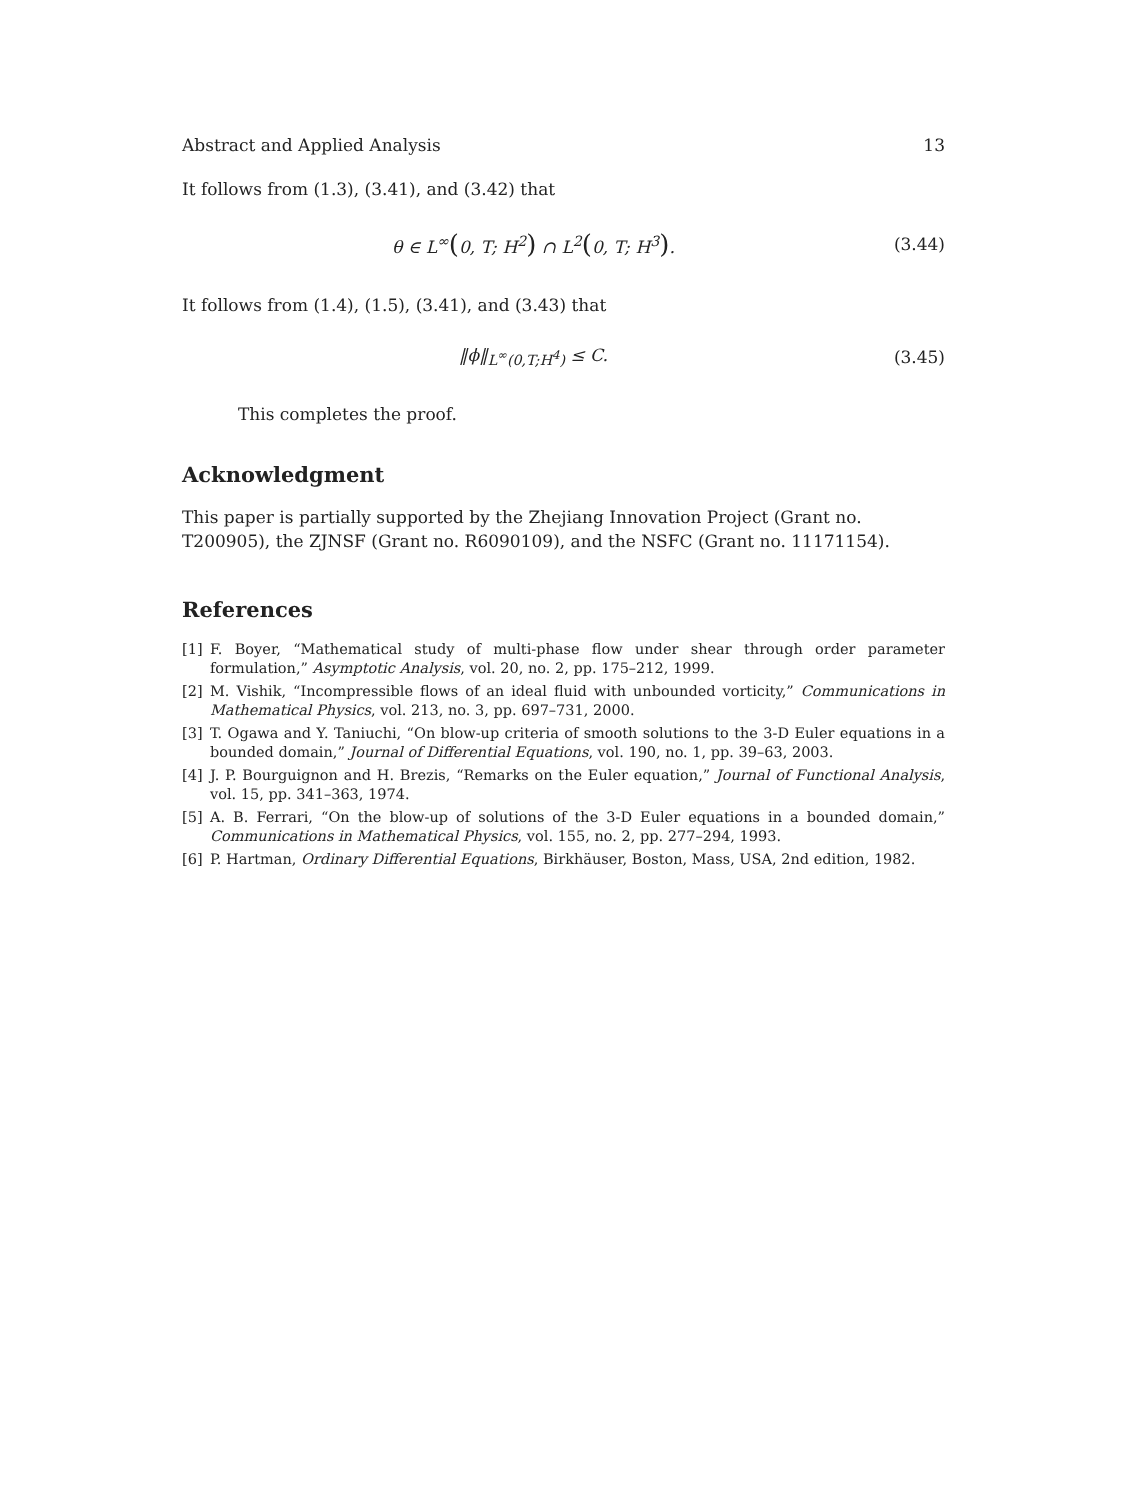Abstract and Applied Analysis 13
It follows from (1.3), (3.41), and (3.42) that
θ ∈ L<sup>∞</sup>(0, T; H<sup>2</sup>) ∩ L<sup>2</sup>(0, T; H<sup>3</sup>). (3.44)
It follows from (1.4), (1.5), (3.41), and (3.43) that
‖ϕ‖<sub>L<sup>∞</sup>(0,T;H<sup>4</sup>)</sub> ≤ C. (3.45)
This completes the proof.
Acknowledgment
This paper is partially supported by the Zhejiang Innovation Project (Grant no. T200905), the ZJNSF (Grant no. R6090109), and the NSFC (Grant no. 11171154).
References
[1] F. Boyer, “Mathematical study of multi-phase flow under shear through order parameter formulation,” Asymptotic Analysis, vol. 20, no. 2, pp. 175–212, 1999.
[2] M. Vishik, “Incompressible flows of an ideal fluid with unbounded vorticity,” Communications in Mathematical Physics, vol. 213, no. 3, pp. 697–731, 2000.
[3] T. Ogawa and Y. Taniuchi, “On blow-up criteria of smooth solutions to the 3-D Euler equations in a bounded domain,” Journal of Differential Equations, vol. 190, no. 1, pp. 39–63, 2003.
[4] J. P. Bourguignon and H. Brezis, “Remarks on the Euler equation,” Journal of Functional Analysis, vol. 15, pp. 341–363, 1974.
[5] A. B. Ferrari, “On the blow-up of solutions of the 3-D Euler equations in a bounded domain,” Communications in Mathematical Physics, vol. 155, no. 2, pp. 277–294, 1993.
[6] P. Hartman, Ordinary Differential Equations, Birkhäuser, Boston, Mass, USA, 2nd edition, 1982.